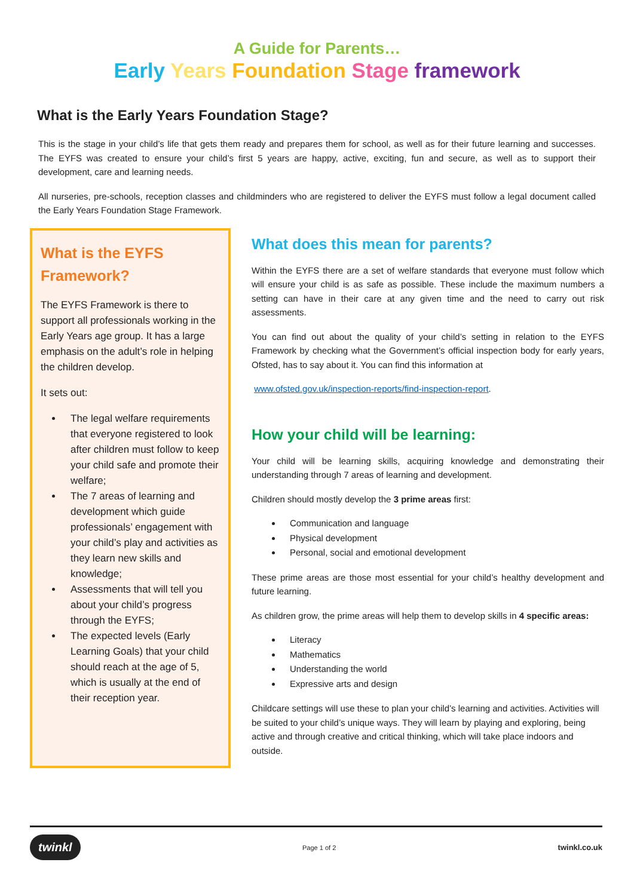A Guide for Parents…
Early Years Foundation Stage framework
What is the Early Years Foundation Stage?
This is the stage in your child’s life that gets them ready and prepares them for school, as well as for their future learning and successes. The EYFS was created to ensure your child’s first 5 years are happy, active, exciting, fun and secure, as well as to support their development, care and learning needs.
All nurseries, pre-schools, reception classes and childminders who are registered to deliver the EYFS must follow a legal document called the Early Years Foundation Stage Framework.
What is the EYFS Framework?
The EYFS Framework is there to support all professionals working in the Early Years age group. It has a large emphasis on the adult’s role in helping the children develop.
It sets out:
The legal welfare requirements that everyone registered to look after children must follow to keep your child safe and promote their welfare;
The 7 areas of learning and development which guide professionals’ engagement with your child’s play and activities as they learn new skills and knowledge;
Assessments that will tell you about your child’s progress through the EYFS;
The expected levels (Early Learning Goals) that your child should reach at the age of 5, which is usually at the end of their reception year.
What does this mean for parents?
Within the EYFS there are a set of welfare standards that everyone must follow which will ensure your child is as safe as possible. These include the maximum numbers a setting can have in their care at any given time and the need to carry out risk assessments.
You can find out about the quality of your child’s setting in relation to the EYFS Framework by checking what the Government’s official inspection body for early years, Ofsted, has to say about it. You can find this information at
www.ofsted.gov.uk/inspection-reports/find-inspection-report.
How your child will be learning:
Your child will be learning skills, acquiring knowledge and demonstrating their understanding through 7 areas of learning and development.
Children should mostly develop the 3 prime areas first:
Communication and language
Physical development
Personal, social and emotional development
These prime areas are those most essential for your child’s healthy development and future learning.
As children grow, the prime areas will help them to develop skills in 4 specific areas:
Literacy
Mathematics
Understanding the world
Expressive arts and design
Childcare settings will use these to plan your child’s learning and activities. Activities will be suited to your child’s unique ways. They will learn by playing and exploring, being active and through creative and critical thinking, which will take place indoors and outside.
twinkl Page 1 of 2 twinkl.co.uk